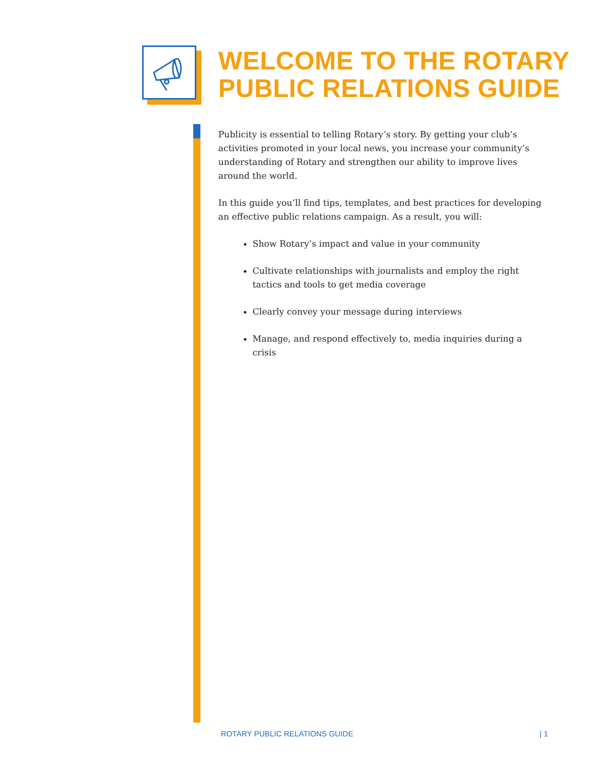WELCOME TO THE ROTARY
PUBLIC RELATIONS GUIDE
Publicity is essential to telling Rotary’s story. By getting your club’s activities promoted in your local news, you increase your community’s understanding of Rotary and strengthen our ability to improve lives around the world.
In this guide you’ll find tips, templates, and best practices for developing an effective public relations campaign. As a result, you will:
Show Rotary’s impact and value in your community
Cultivate relationships with journalists and employ the right tactics and tools to get media coverage
Clearly convey your message during interviews
Manage, and respond effectively to, media inquiries during a crisis
ROTARY PUBLIC RELATIONS GUIDE | 1